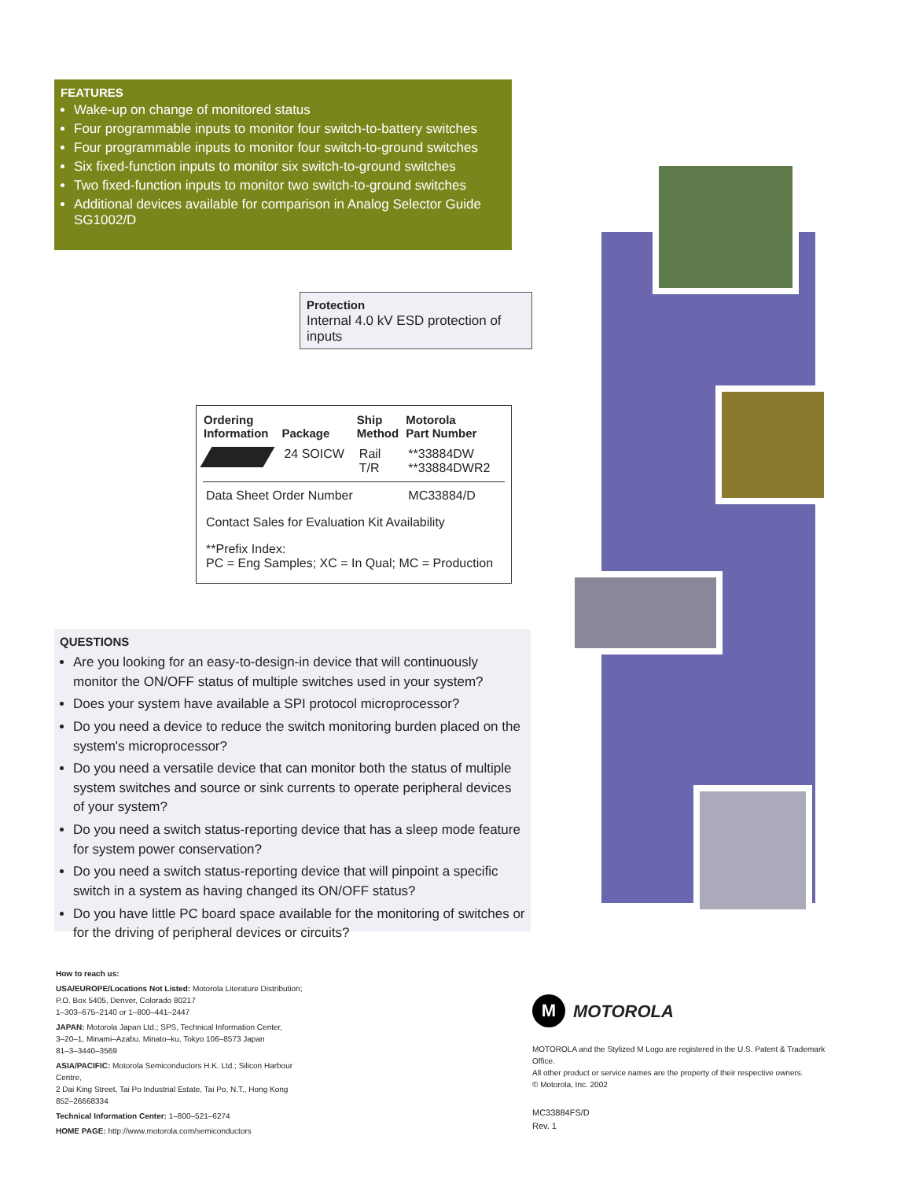FEATURES
Wake-up on change of monitored status
Four programmable inputs to monitor four switch-to-battery switches
Four programmable inputs to monitor four switch-to-ground switches
Six fixed-function inputs to monitor six switch-to-ground switches
Two fixed-function inputs to monitor two switch-to-ground switches
Additional devices available for comparison in Analog Selector Guide SG1002/D
Protection
Internal 4.0 kV ESD protection of inputs
| Ordering Information | Package | Ship Method | Motorola Part Number |
| --- | --- | --- | --- |
| | 24 SOICW | Rail T/R | **33884DW **33884DWR2 |
| Data Sheet Order Number | | | MC33884/D |
| Contact Sales for Evaluation Kit Availability | | | |
| **Prefix Index: PC = Eng Samples; XC = In Qual; MC = Production | | | |
QUESTIONS
Are you looking for an easy-to-design-in device that will continuously monitor the ON/OFF status of multiple switches used in your system?
Does your system have available a SPI protocol microprocessor?
Do you need a device to reduce the switch monitoring burden placed on the system's microprocessor?
Do you need a versatile device that can monitor both the status of multiple system switches and source or sink currents to operate peripheral devices of your system?
Do you need a switch status-reporting device that has a sleep mode feature for system power conservation?
Do you need a switch status-reporting device that will pinpoint a specific switch in a system as having changed its ON/OFF status?
Do you have little PC board space available for the monitoring of switches or for the driving of peripheral devices or circuits?
How to reach us:
USA/EUROPE/Locations Not Listed: Motorola Literature Distribution;
P.O. Box 5405, Denver, Colorado 80217
1–303–675–2140 or 1–800–441–2447
JAPAN: Motorola Japan Ltd.; SPS, Technical Information Center,
3–20–1, Minami–Azabu. Minato–ku, Tokyo 106–8573 Japan
81–3–3440–3569
ASIA/PACIFIC: Motorola Semiconductors H.K. Ltd.; Silicon Harbour Centre,
2 Dai King Street, Tai Po Industrial Estate, Tai Po, N.T., Hong Kong
852–26668334
Technical Information Center: 1–800–521–6274
HOME PAGE: http://www.motorola.com/semiconductors
M MOTOROLA
MOTOROLA and the Stylized M Logo are registered in the U.S. Patent & Trademark Office.
All other product or service names are the property of their respective owners.
© Motorola, Inc. 2002
MC33884FS/D
Rev. 1